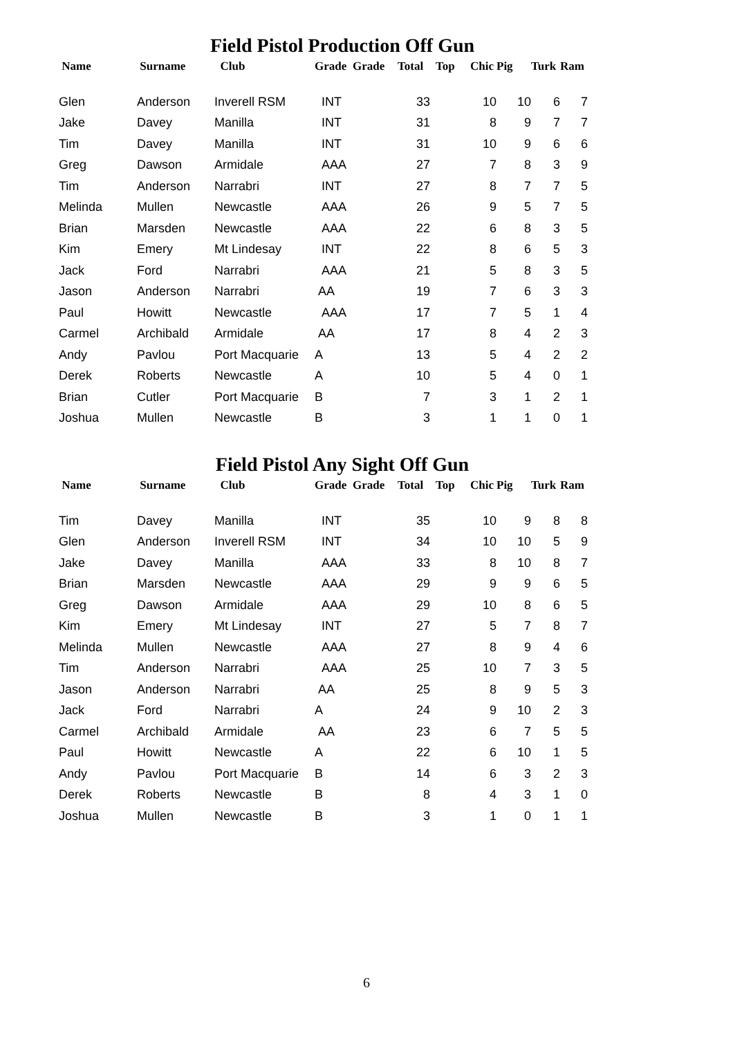Field Pistol Production Off Gun
| Name | Surname | Club | Grade | Grade | Total | Top | Chic | Pig | Turk | Ram |
| --- | --- | --- | --- | --- | --- | --- | --- | --- | --- | --- |
| Glen | Anderson | Inverell RSM | INT | | 33 | | 10 | 10 | 6 | 7 |
| Jake | Davey | Manilla | INT | | 31 | | 8 | 9 | 7 | 7 |
| Tim | Davey | Manilla | INT | | 31 | | 10 | 9 | 6 | 6 |
| Greg | Dawson | Armidale | AAA | | 27 | | 7 | 8 | 3 | 9 |
| Tim | Anderson | Narrabri | INT | | 27 | | 8 | 7 | 7 | 5 |
| Melinda | Mullen | Newcastle | AAA | | 26 | | 9 | 5 | 7 | 5 |
| Brian | Marsden | Newcastle | AAA | | 22 | | 6 | 8 | 3 | 5 |
| Kim | Emery | Mt Lindesay | INT | | 22 | | 8 | 6 | 5 | 3 |
| Jack | Ford | Narrabri | AAA | | 21 | | 5 | 8 | 3 | 5 |
| Jason | Anderson | Narrabri | AA | | 19 | | 7 | 6 | 3 | 3 |
| Paul | Howitt | Newcastle | AAA | | 17 | | 7 | 5 | 1 | 4 |
| Carmel | Archibald | Armidale | AA | | 17 | | 8 | 4 | 2 | 3 |
| Andy | Pavlou | Port Macquarie | A | | 13 | | 5 | 4 | 2 | 2 |
| Derek | Roberts | Newcastle | A | | 10 | | 5 | 4 | 0 | 1 |
| Brian | Cutler | Port Macquarie | B | | 7 | | 3 | 1 | 2 | 1 |
| Joshua | Mullen | Newcastle | B | | 3 | | 1 | 1 | 0 | 1 |
Field Pistol Any Sight Off Gun
| Name | Surname | Club | Grade | Grade | Total | Top | Chic | Pig | Turk | Ram |
| --- | --- | --- | --- | --- | --- | --- | --- | --- | --- | --- |
| Tim | Davey | Manilla | INT | | 35 | | 10 | 9 | 8 | 8 |
| Glen | Anderson | Inverell RSM | INT | | 34 | | 10 | 10 | 5 | 9 |
| Jake | Davey | Manilla | AAA | | 33 | | 8 | 10 | 8 | 7 |
| Brian | Marsden | Newcastle | AAA | | 29 | | 9 | 9 | 6 | 5 |
| Greg | Dawson | Armidale | AAA | | 29 | | 10 | 8 | 6 | 5 |
| Kim | Emery | Mt Lindesay | INT | | 27 | | 5 | 7 | 8 | 7 |
| Melinda | Mullen | Newcastle | AAA | | 27 | | 8 | 9 | 4 | 6 |
| Tim | Anderson | Narrabri | AAA | | 25 | | 10 | 7 | 3 | 5 |
| Jason | Anderson | Narrabri | AA | | 25 | | 8 | 9 | 5 | 3 |
| Jack | Ford | Narrabri | A | | 24 | | 9 | 10 | 2 | 3 |
| Carmel | Archibald | Armidale | AA | | 23 | | 6 | 7 | 5 | 5 |
| Paul | Howitt | Newcastle | A | | 22 | | 6 | 10 | 1 | 5 |
| Andy | Pavlou | Port Macquarie | B | | 14 | | 6 | 3 | 2 | 3 |
| Derek | Roberts | Newcastle | B | | 8 | | 4 | 3 | 1 | 0 |
| Joshua | Mullen | Newcastle | B | | 3 | | 1 | 0 | 1 | 1 |
6